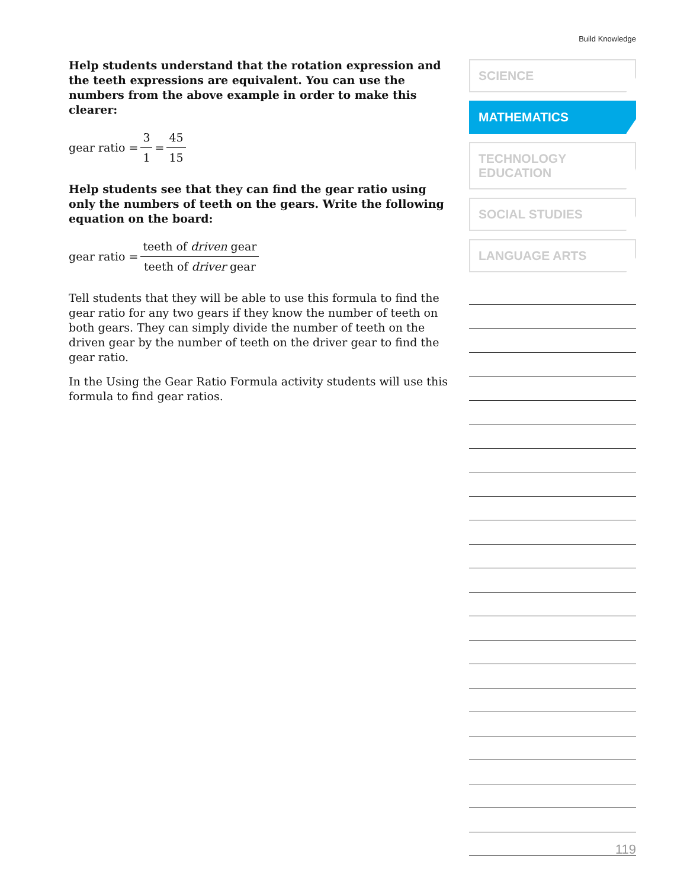Build Knowledge
Help students understand that the rotation expression and the teeth expressions are equivalent. You can use the numbers from the above example in order to make this clearer:
gear ratio = 3 1 = 45 15
Help students see that they can find the gear ratio using only the numbers of teeth on the gears. Write the following equation on the board:
gear ratio = teeth of driven gear teeth of driver gear
Tell students that they will be able to use this formula to find the gear ratio for any two gears if they know the number of teeth on both gears. They can simply divide the number of teeth on the driven gear by the number of teeth on the driver gear to find the gear ratio.
In the Using the Gear Ratio Formula activity students will use this formula to find gear ratios.
SCIENCE
MATHEMATICS
TECHNOLOGY
EDUCATION
SOCIAL STUDIES
LANGUAGE ARTS
119